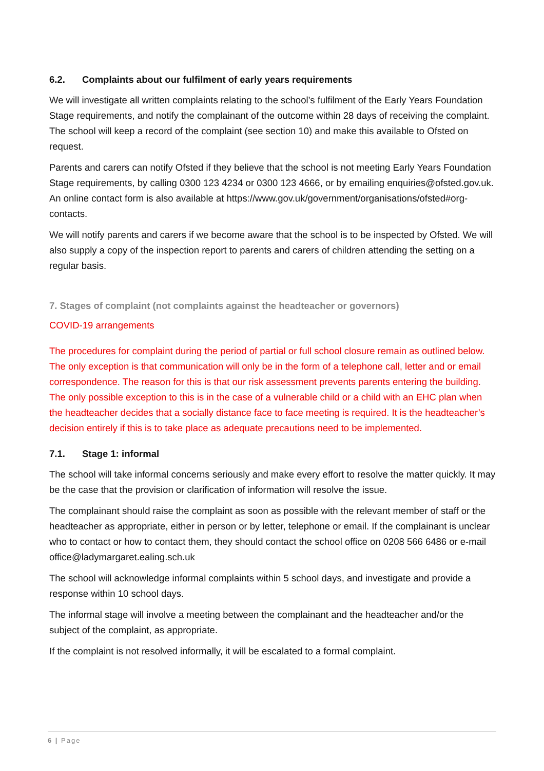6.2. Complaints about our fulfilment of early years requirements
We will investigate all written complaints relating to the school’s fulfilment of the Early Years Foundation Stage requirements, and notify the complainant of the outcome within 28 days of receiving the complaint. The school will keep a record of the complaint (see section 10) and make this available to Ofsted on request.
Parents and carers can notify Ofsted if they believe that the school is not meeting Early Years Foundation Stage requirements, by calling 0300 123 4234 or 0300 123 4666, or by emailing enquiries@ofsted.gov.uk. An online contact form is also available at https://www.gov.uk/government/organisations/ofsted#org-contacts.
We will notify parents and carers if we become aware that the school is to be inspected by Ofsted. We will also supply a copy of the inspection report to parents and carers of children attending the setting on a regular basis.
7. Stages of complaint (not complaints against the headteacher or governors)
COVID-19 arrangements
The procedures for complaint during the period of partial or full school closure remain as outlined below. The only exception is that communication will only be in the form of a telephone call, letter and or email correspondence. The reason for this is that our risk assessment prevents parents entering the building. The only possible exception to this is in the case of a vulnerable child or a child with an EHC plan when the headteacher decides that a socially distance face to face meeting is required. It is the headteacher’s decision entirely if this is to take place as adequate precautions need to be implemented.
7.1. Stage 1: informal
The school will take informal concerns seriously and make every effort to resolve the matter quickly. It may be the case that the provision or clarification of information will resolve the issue.
The complainant should raise the complaint as soon as possible with the relevant member of staff or the headteacher as appropriate, either in person or by letter, telephone or email. If the complainant is unclear who to contact or how to contact them, they should contact the school office on 0208 566 6486 or e-mail office@ladymargaret.ealing.sch.uk
The school will acknowledge informal complaints within 5 school days, and investigate and provide a response within 10 school days.
The informal stage will involve a meeting between the complainant and the headteacher and/or the subject of the complaint, as appropriate.
If the complaint is not resolved informally, it will be escalated to a formal complaint.
6 | Page